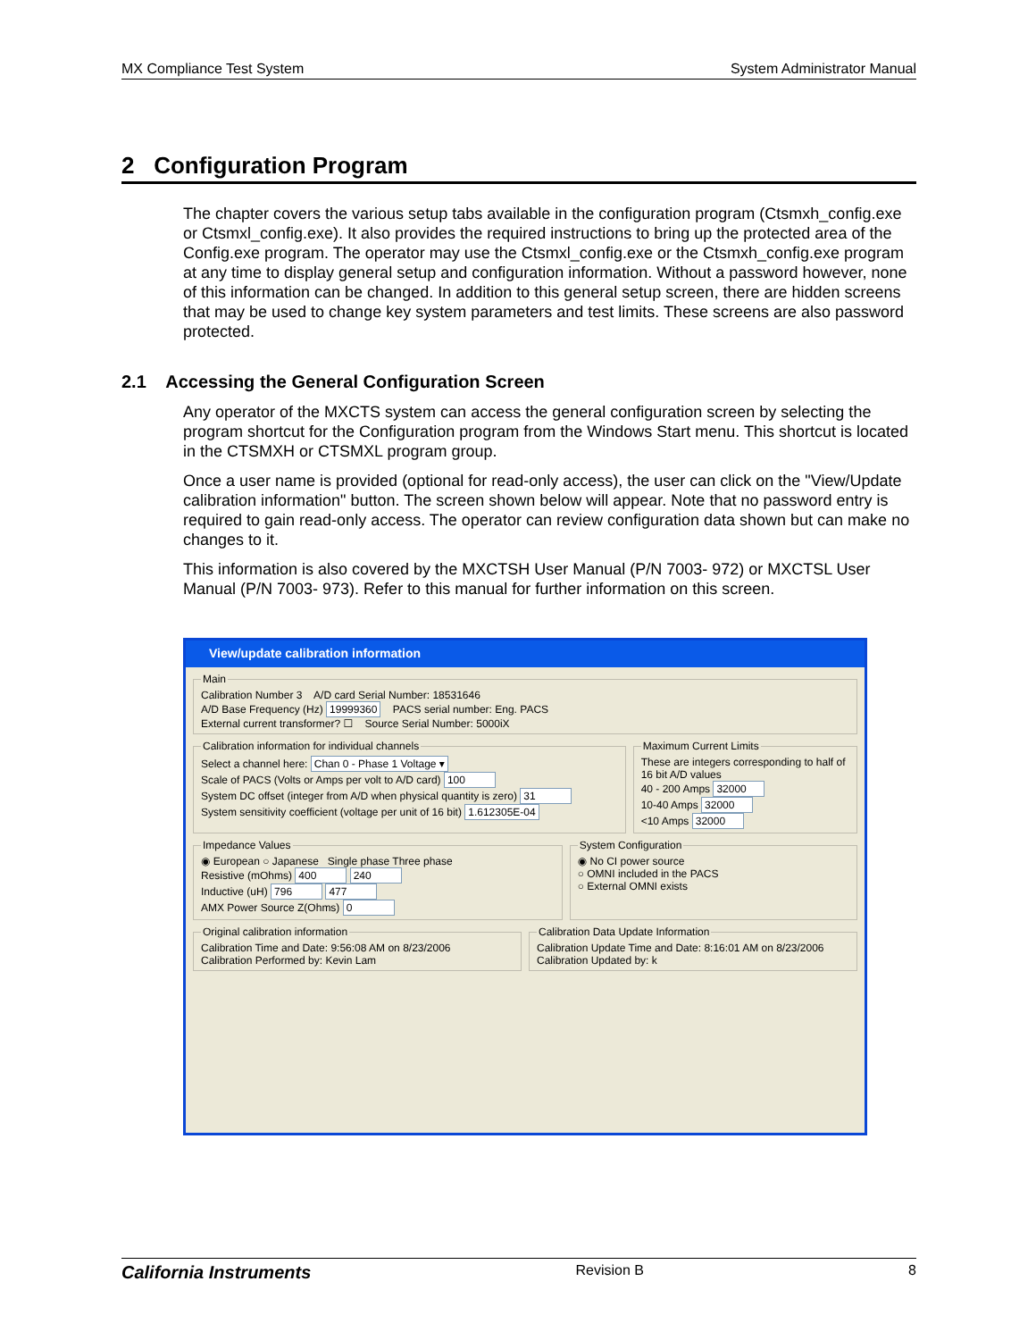MX Compliance Test System System Administrator Manual
2 Configuration Program
The chapter covers the various setup tabs available in the configuration program (Ctsmxh_config.exe or Ctsmxl_config.exe). It also provides the required instructions to bring up the protected area of the Config.exe program. The operator may use the Ctsmxl_config.exe or the Ctsmxh_config.exe program at any time to display general setup and configuration information. Without a password however, none of this information can be changed. In addition to this general setup screen, there are hidden screens that may be used to change key system parameters and test limits. These screens are also password protected.
2.1 Accessing the General Configuration Screen
Any operator of the MXCTS system can access the general configuration screen by selecting the program shortcut for the Configuration program from the Windows Start menu. This shortcut is located in the CTSMXH or CTSMXL program group.
Once a user name is provided (optional for read-only access), the user can click on the "View/Update calibration information" button. The screen shown below will appear. Note that no password entry is required to gain read-only access. The operator can review configuration data shown but can make no changes to it.
This information is also covered by the MXCTSH User Manual (P/N 7003- 972) or MXCTSL User Manual (P/N 7003- 973). Refer to this manual for further information on this screen.
View/update calibration information
Main Calibration Number 3 A/D card Serial Number: 18531646
A/D Base Frequency (Hz) 19999360 PACS serial number: Eng. PACS
External current transformer? ☐ Source Serial Number: 5000iX
Calibration information for individual channels Select a channel here: Chan 0 - Phase 1 Voltage ▾
Scale of PACS (Volts or Amps per volt to A/D card) 100
System DC offset (integer from A/D when physical quantity is zero) 31
System sensitivity coefficient (voltage per unit of 16 bit) 1.612305E-04 Maximum Current Limits These are integers corresponding to half of 16 bit A/D values
40 - 200 Amps 32000
10-40 Amps 32000
<10 Amps 32000
Impedance Values ◉ European ○ Japanese Single phase Three phase
Resistive (mOhms) 400 240
Inductive (uH) 796 477
AMX Power Source Z(Ohms) 0 System Configuration ◉ No CI power source
○ OMNI included in the PACS
○ External OMNI exists
Original calibration information Calibration Time and Date: 9:56:08 AM on 8/23/2006
Calibration Performed by: Kevin Lam Calibration Data Update Information Calibration Update Time and Date: 8:16:01 AM on 8/23/2006
Calibration Updated by: k
California Instruments Revision B 8